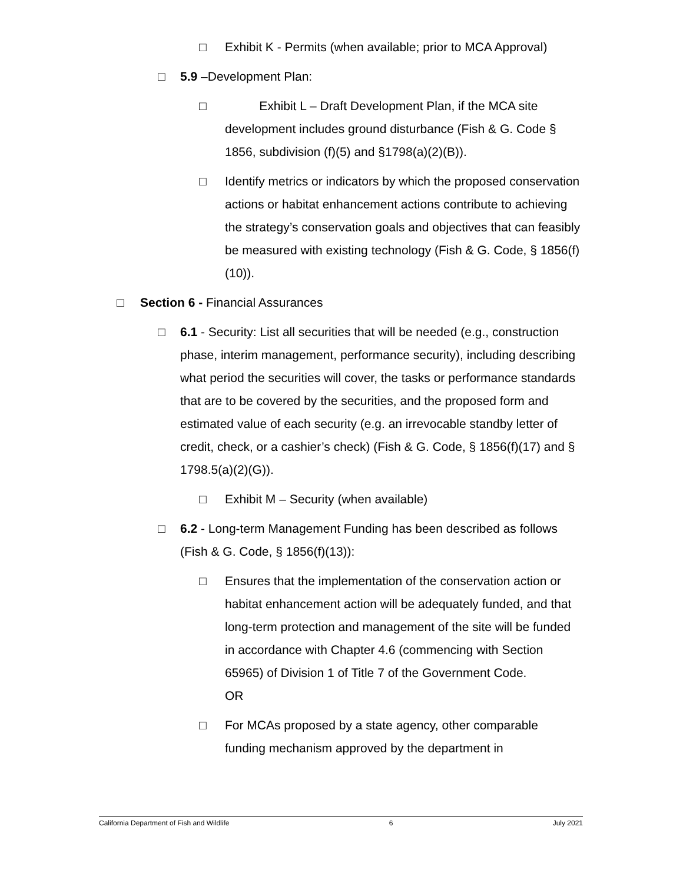□ Exhibit K - Permits (when available; prior to MCA Approval)
□ 5.9 –Development Plan:
□ Exhibit L – Draft Development Plan, if the MCA site development includes ground disturbance (Fish & G. Code § 1856, subdivision (f)(5) and §1798(a)(2)(B)).
□ Identify metrics or indicators by which the proposed conservation actions or habitat enhancement actions contribute to achieving the strategy’s conservation goals and objectives that can feasibly be measured with existing technology (Fish & G. Code, § 1856(f)(10)).
□ Section 6 - Financial Assurances
□ 6.1 - Security: List all securities that will be needed (e.g., construction phase, interim management, performance security), including describing what period the securities will cover, the tasks or performance standards that are to be covered by the securities, and the proposed form and estimated value of each security (e.g. an irrevocable standby letter of credit, check, or a cashier’s check) (Fish & G. Code, § 1856(f)(17) and § 1798.5(a)(2)(G)).
□ Exhibit M – Security (when available)
□ 6.2 - Long-term Management Funding has been described as follows (Fish & G. Code, § 1856(f)(13)):
□ Ensures that the implementation of the conservation action or habitat enhancement action will be adequately funded, and that long-term protection and management of the site will be funded in accordance with Chapter 4.6 (commencing with Section 65965) of Division 1 of Title 7 of the Government Code.
OR
□ For MCAs proposed by a state agency, other comparable funding mechanism approved by the department in
California Department of Fish and Wildlife 6 July 2021